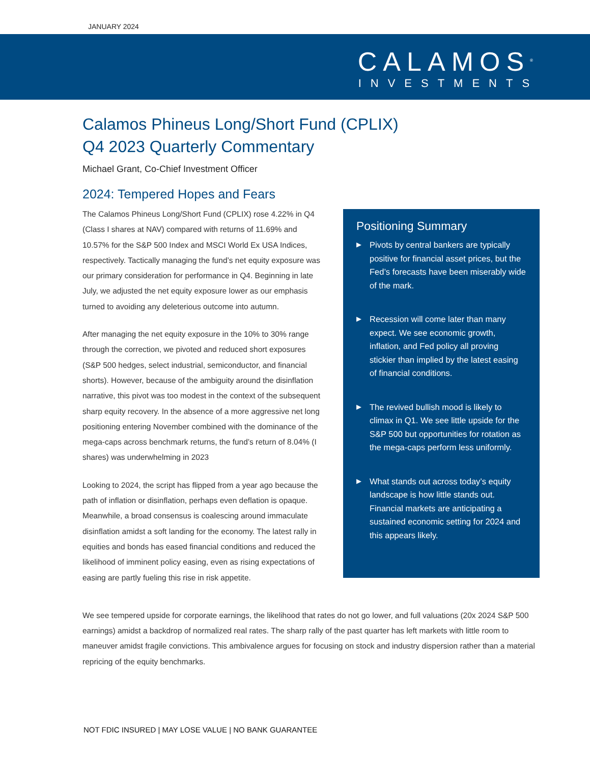JANUARY 2024
CALAMOS<sup>®</sup>
INVESTMENTS
Calamos Phineus Long/Short Fund (CPLIX)
Q4 2023 Quarterly Commentary
Michael Grant, Co-Chief Investment Officer
2024: Tempered Hopes and Fears
The Calamos Phineus Long/Short Fund (CPLIX) rose 4.22% in Q4 (Class I shares at NAV) compared with returns of 11.69% and 10.57% for the S&P 500 Index and MSCI World Ex USA Indices, respectively. Tactically managing the fund’s net equity exposure was our primary consideration for performance in Q4. Beginning in late July, we adjusted the net equity exposure lower as our emphasis turned to avoiding any deleterious outcome into autumn.
After managing the net equity exposure in the 10% to 30% range through the correction, we pivoted and reduced short exposures (S&P 500 hedges, select industrial, semiconductor, and financial shorts). However, because of the ambiguity around the disinflation narrative, this pivot was too modest in the context of the subsequent sharp equity recovery. In the absence of a more aggressive net long positioning entering November combined with the dominance of the mega-caps across benchmark returns, the fund’s return of 8.04% (I shares) was underwhelming in 2023
Looking to 2024, the script has flipped from a year ago because the path of inflation or disinflation, perhaps even deflation is opaque. Meanwhile, a broad consensus is coalescing around immaculate disinflation amidst a soft landing for the economy. The latest rally in equities and bonds has eased financial conditions and reduced the likelihood of imminent policy easing, even as rising expectations of easing are partly fueling this rise in risk appetite.
Positioning Summary
▶ Pivots by central bankers are typically positive for financial asset prices, but the Fed’s forecasts have been miserably wide of the mark.
▶ Recession will come later than many expect. We see economic growth, inflation, and Fed policy all proving stickier than implied by the latest easing of financial conditions.
▶ The revived bullish mood is likely to climax in Q1. We see little upside for the S&P 500 but opportunities for rotation as the mega-caps perform less uniformly.
▶ What stands out across today’s equity landscape is how little stands out. Financial markets are anticipating a sustained economic setting for 2024 and this appears likely.
We see tempered upside for corporate earnings, the likelihood that rates do not go lower, and full valuations (20x 2024 S&P 500 earnings) amidst a backdrop of normalized real rates. The sharp rally of the past quarter has left markets with little room to maneuver amidst fragile convictions. This ambivalence argues for focusing on stock and industry dispersion rather than a material repricing of the equity benchmarks.
NOT FDIC INSURED | MAY LOSE VALUE | NO BANK GUARANTEE